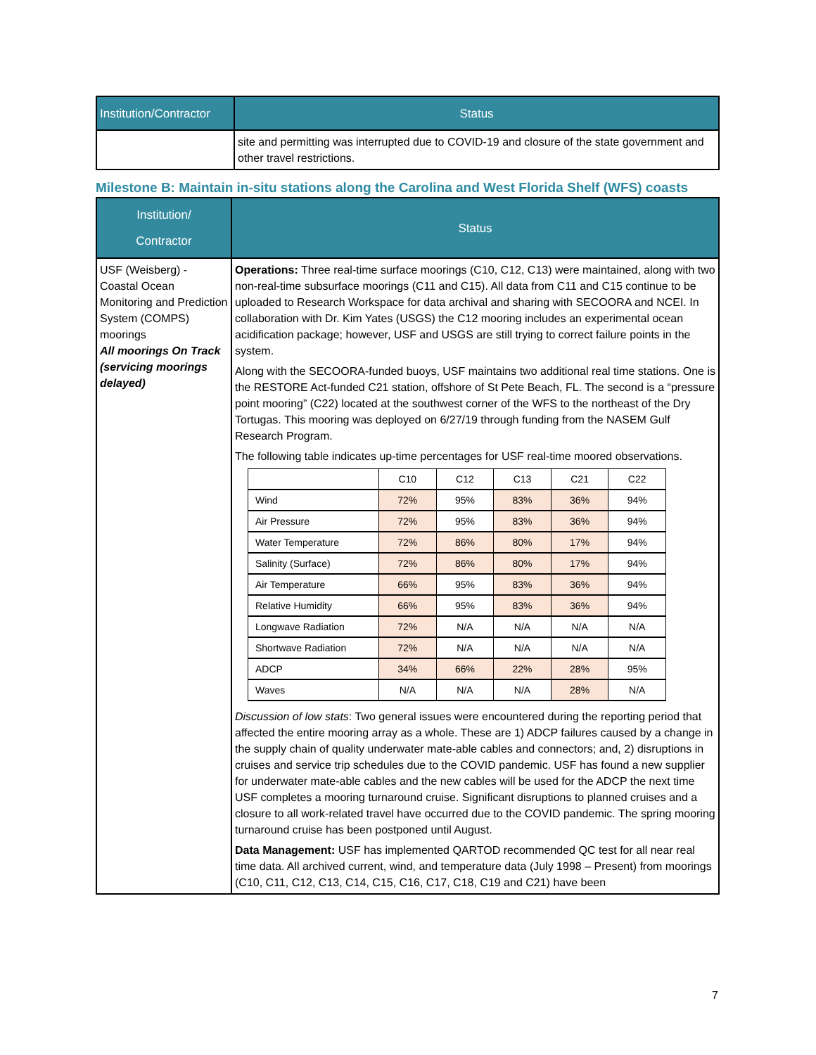| Institution/Contractor | Status |
| --- | --- |
| | site and permitting was interrupted due to COVID-19 and closure of the state government and other travel restrictions. |
Milestone B: Maintain in-situ stations along the Carolina and West Florida Shelf (WFS) coasts
| Institution/ Contractor | Status |
| --- | --- |
| USF (Weisberg) - Coastal Ocean Monitoring and Prediction System (COMPS) moorings All moorings On Track (servicing moorings delayed) | Operations: Three real-time surface moorings (C10, C12, C13) were maintained, along with two non-real-time subsurface moorings (C11 and C15). All data from C11 and C15 continue to be uploaded to Research Workspace for data archival and sharing with SECOORA and NCEI. In collaboration with Dr. Kim Yates (USGS) the C12 mooring includes an experimental ocean acidification package; however, USF and USGS are still trying to correct failure points in the system. Along with the SECOORA-funded buoys, USF maintains two additional real time stations. One is the RESTORE Act-funded C21 station, offshore of St Pete Beach, FL. The second is a “pressure point mooring” (C22) located at the southwest corner of the WFS to the northeast of the Dry Tortugas. This mooring was deployed on 6/27/19 through funding from the NASEM Gulf Research Program. The following table indicates up-time percentages for USF real-time moored observations. / / C10 / C12 / C13 / C21 / C22 / / Wind / 72% / 95% / 83% / 36% / 94% / / Air Pressure / 72% / 95% / 83% / 36% / 94% / / Water Temperature / 72% / 86% / 80% / 17% / 94% / / Salinity (Surface) / 72% / 86% / 80% / 17% / 94% / / Air Temperature / 66% / 95% / 83% / 36% / 94% / / Relative Humidity / 66% / 95% / 83% / 36% / 94% / / Longwave Radiation / 72% / N/A / N/A / N/A / N/A / / Shortwave Radiation / 72% / N/A / N/A / N/A / N/A / / ADCP / 34% / 66% / 22% / 28% / 95% / / Waves / N/A / N/A / N/A / 28% / N/A / Discussion of low stats : Two general issues were encountered during the reporting period that affected the entire mooring array as a whole. These are 1) ADCP failures caused by a change in the supply chain of quality underwater mate-able cables and connectors; and, 2) disruptions in cruises and service trip schedules due to the COVID pandemic. USF has found a new supplier for underwater mate-able cables and the new cables will be used for the ADCP the next time USF completes a mooring turnaround cruise. Significant disruptions to planned cruises and a closure to all work-related travel have occurred due to the COVID pandemic. The spring mooring turnaround cruise has been postponed until August. Data Management: USF has implemented QARTOD recommended QC test for all near real time data. All archived current, wind, and temperature data (July 1998 – Present) from moorings (C10, C11, C12, C13, C14, C15, C16, C17, C18, C19 and C21) have been |
7